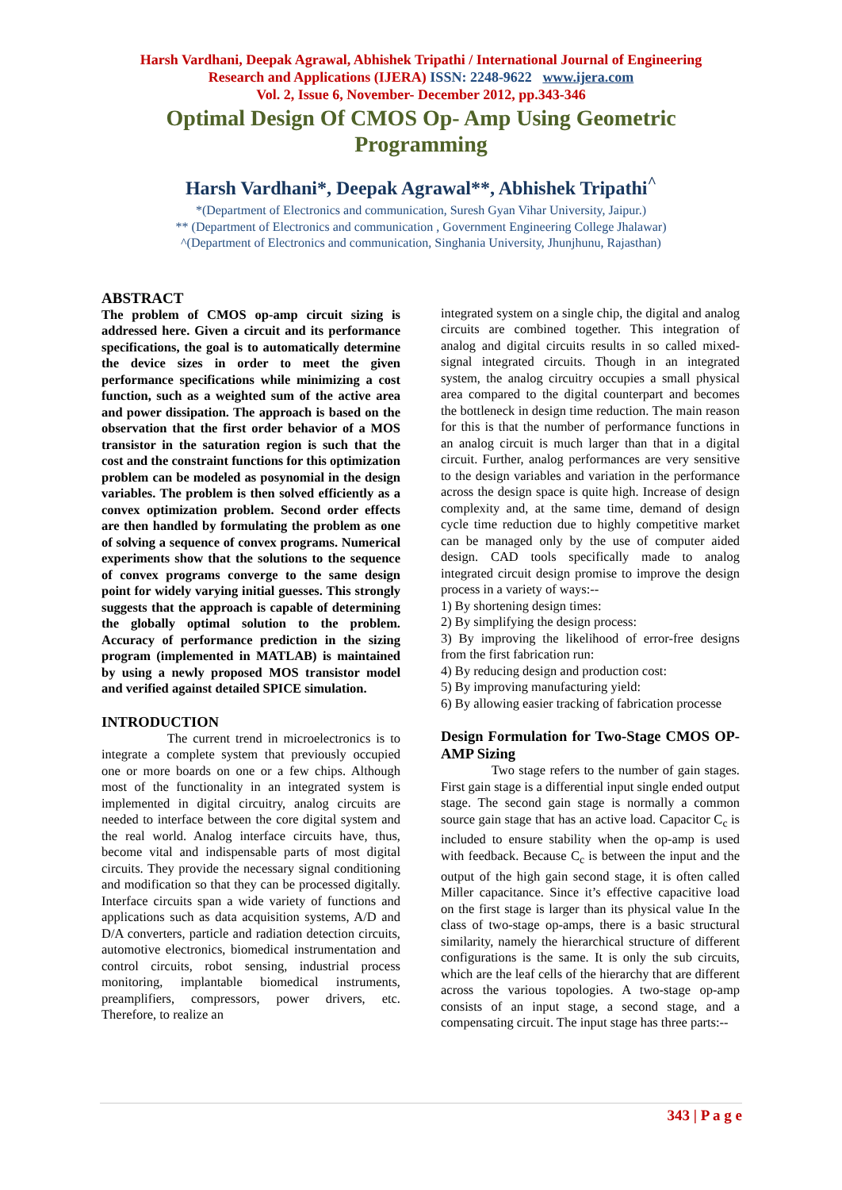Harsh Vardhani, Deepak Agrawal, Abhishek Tripathi / International Journal of Engineering
Research and Applications (IJERA) ISSN: 2248-9622 www.ijera.com
Vol. 2, Issue 6, November- December 2012, pp.343-346
Optimal Design Of CMOS Op- Amp Using Geometric
Programming
Harsh Vardhani*, Deepak Agrawal**, Abhishek Tripathi<sup>^</sup>
*(Department of Electronics and communication, Suresh Gyan Vihar University, Jaipur.)
** (Department of Electronics and communication , Government Engineering College Jhalawar)
^(Department of Electronics and communication, Singhania University, Jhunjhunu, Rajasthan)
ABSTRACT
The problem of CMOS op-amp circuit sizing is addressed here. Given a circuit and its performance specifications, the goal is to automatically determine the device sizes in order to meet the given performance specifications while minimizing a cost function, such as a weighted sum of the active area and power dissipation. The approach is based on the observation that the first order behavior of a MOS transistor in the saturation region is such that the cost and the constraint functions for this optimization problem can be modeled as posynomial in the design variables. The problem is then solved efficiently as a convex optimization problem. Second order effects are then handled by formulating the problem as one of solving a sequence of convex programs. Numerical experiments show that the solutions to the sequence of convex programs converge to the same design point for widely varying initial guesses. This strongly suggests that the approach is capable of determining the globally optimal solution to the problem. Accuracy of performance prediction in the sizing program (implemented in MATLAB) is maintained by using a newly proposed MOS transistor model and verified against detailed SPICE simulation.
INTRODUCTION
The current trend in microelectronics is to integrate a complete system that previously occupied one or more boards on one or a few chips. Although most of the functionality in an integrated system is implemented in digital circuitry, analog circuits are needed to interface between the core digital system and the real world. Analog interface circuits have, thus, become vital and indispensable parts of most digital circuits. They provide the necessary signal conditioning and modification so that they can be processed digitally. Interface circuits span a wide variety of functions and applications such as data acquisition systems, A/D and D/A converters, particle and radiation detection circuits, automotive electronics, biomedical instrumentation and control circuits, robot sensing, industrial process monitoring, implantable biomedical instruments, preamplifiers, compressors, power drivers, etc. Therefore, to realize an
integrated system on a single chip, the digital and analog circuits are combined together. This integration of analog and digital circuits results in so called mixed-signal integrated circuits. Though in an integrated system, the analog circuitry occupies a small physical area compared to the digital counterpart and becomes the bottleneck in design time reduction. The main reason for this is that the number of performance functions in an analog circuit is much larger than that in a digital circuit. Further, analog performances are very sensitive to the design variables and variation in the performance across the design space is quite high. Increase of design complexity and, at the same time, demand of design cycle time reduction due to highly competitive market can be managed only by the use of computer aided design. CAD tools specifically made to analog integrated circuit design promise to improve the design process in a variety of ways:--
1) By shortening design times:
2) By simplifying the design process:
3) By improving the likelihood of error-free designs from the first fabrication run:
4) By reducing design and production cost:
5) By improving manufacturing yield:
6) By allowing easier tracking of fabrication processe
Design Formulation for Two-Stage CMOS OP-AMP Sizing
Two stage refers to the number of gain stages. First gain stage is a differential input single ended output stage. The second gain stage is normally a common source gain stage that has an active load. Capacitor C<sub>c</sub> is included to ensure stability when the op-amp is used with feedback. Because C<sub>c</sub> is between the input and the output of the high gain second stage, it is often called Miller capacitance. Since it’s effective capacitive load on the first stage is larger than its physical value In the class of two-stage op-amps, there is a basic structural similarity, namely the hierarchical structure of different configurations is the same. It is only the sub circuits, which are the leaf cells of the hierarchy that are different across the various topologies. A two-stage op-amp consists of an input stage, a second stage, and a compensating circuit. The input stage has three parts:--
343 | P a g e